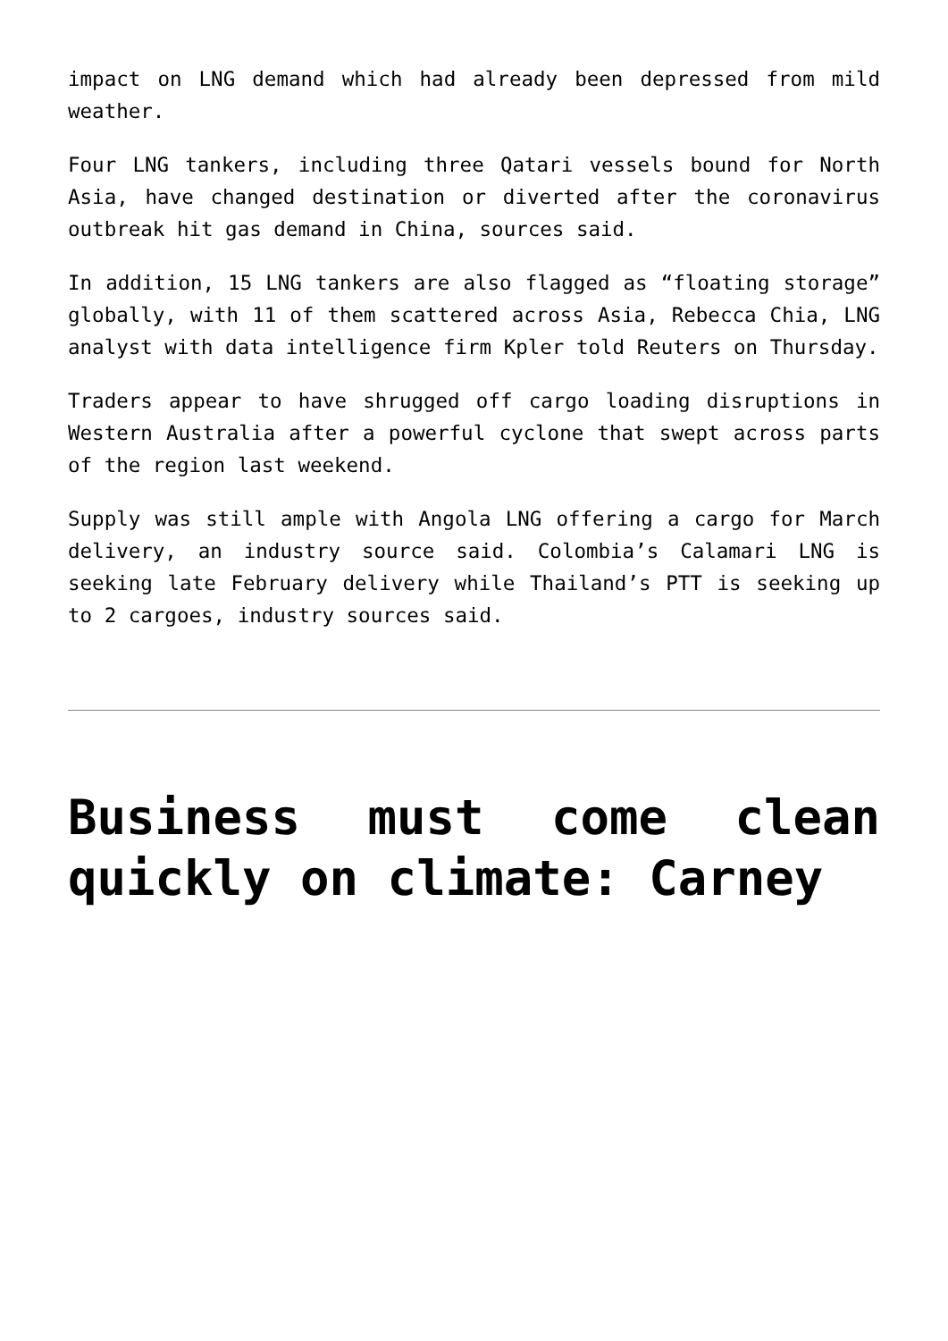impact on LNG demand which had already been depressed from mild weather.
Four LNG tankers, including three Qatari vessels bound for North Asia, have changed destination or diverted after the coronavirus outbreak hit gas demand in China, sources said.
In addition, 15 LNG tankers are also flagged as “floating storage” globally, with 11 of them scattered across Asia, Rebecca Chia, LNG analyst with data intelligence firm Kpler told Reuters on Thursday.
Traders appear to have shrugged off cargo loading disruptions in Western Australia after a powerful cyclone that swept across parts of the region last weekend.
Supply was still ample with Angola LNG offering a cargo for March delivery, an industry source said. Colombia’s Calamari LNG is seeking late February delivery while Thailand’s PTT is seeking up to 2 cargoes, industry sources said.
Business must come clean quickly on climate: Carney